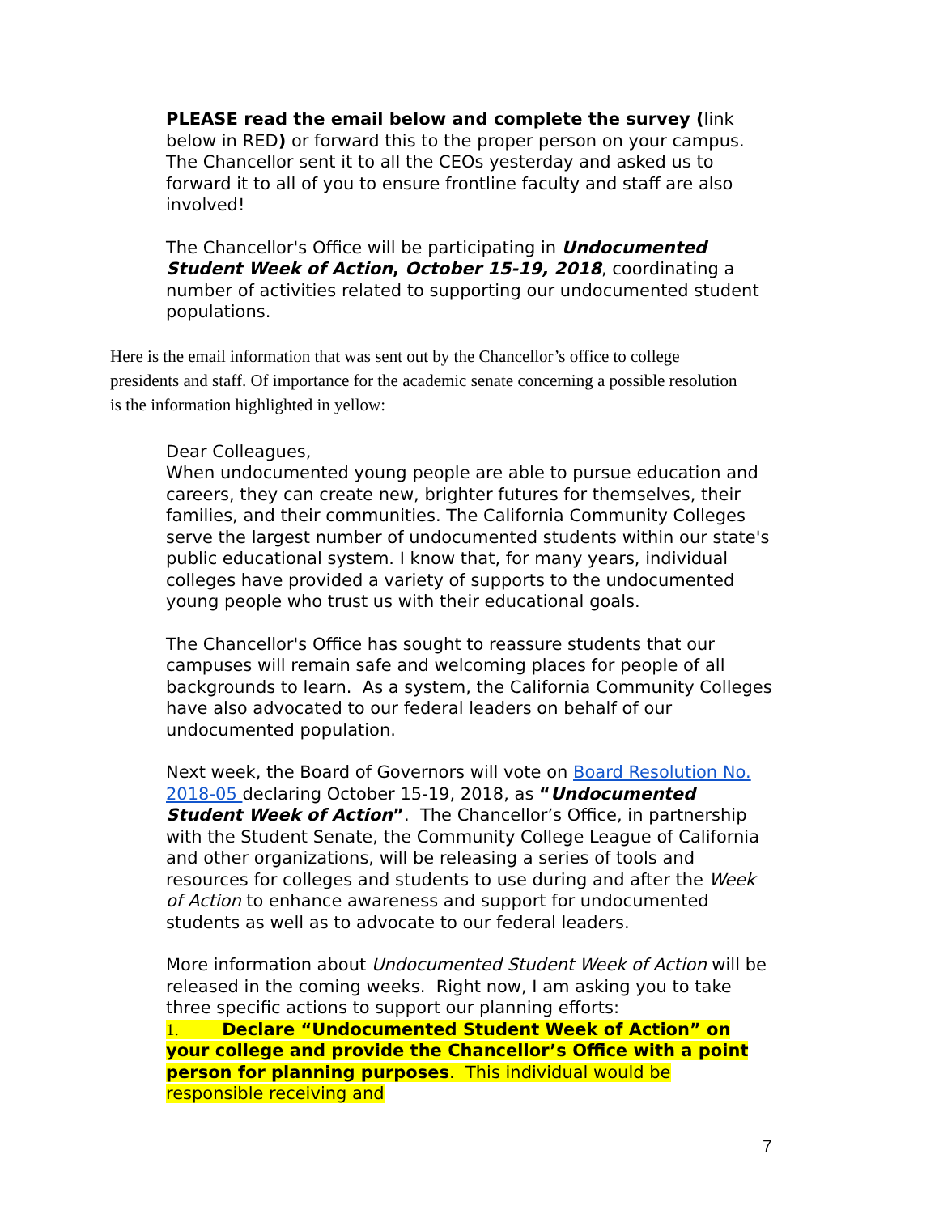PLEASE read the email below and complete the survey (link below in RED) or forward this to the proper person on your campus. The Chancellor sent it to all the CEOs yesterday and asked us to forward it to all of you to ensure frontline faculty and staff are also involved!
The Chancellor's Office will be participating in Undocumented Student Week of Action, October 15-19, 2018, coordinating a number of activities related to supporting our undocumented student populations.
Here is the email information that was sent out by the Chancellor’s office to college presidents and staff. Of importance for the academic senate concerning a possible resolution is the information highlighted in yellow:
Dear Colleagues,
When undocumented young people are able to pursue education and careers, they can create new, brighter futures for themselves, their families, and their communities. The California Community Colleges serve the largest number of undocumented students within our state's public educational system. I know that, for many years, individual colleges have provided a variety of supports to the undocumented young people who trust us with their educational goals.
The Chancellor's Office has sought to reassure students that our campuses will remain safe and welcoming places for people of all backgrounds to learn. As a system, the California Community Colleges have also advocated to our federal leaders on behalf of our undocumented population.
Next week, the Board of Governors will vote on Board Resolution No. 2018-05 declaring October 15-19, 2018, as “Undocumented Student Week of Action”. The Chancellor’s Office, in partnership with the Student Senate, the Community College League of California and other organizations, will be releasing a series of tools and resources for colleges and students to use during and after the Week of Action to enhance awareness and support for undocumented students as well as to advocate to our federal leaders.
More information about Undocumented Student Week of Action will be released in the coming weeks. Right now, I am asking you to take three specific actions to support our planning efforts:
1. Declare “Undocumented Student Week of Action” on your college and provide the Chancellor’s Office with a point person for planning purposes. This individual would be responsible receiving and
7